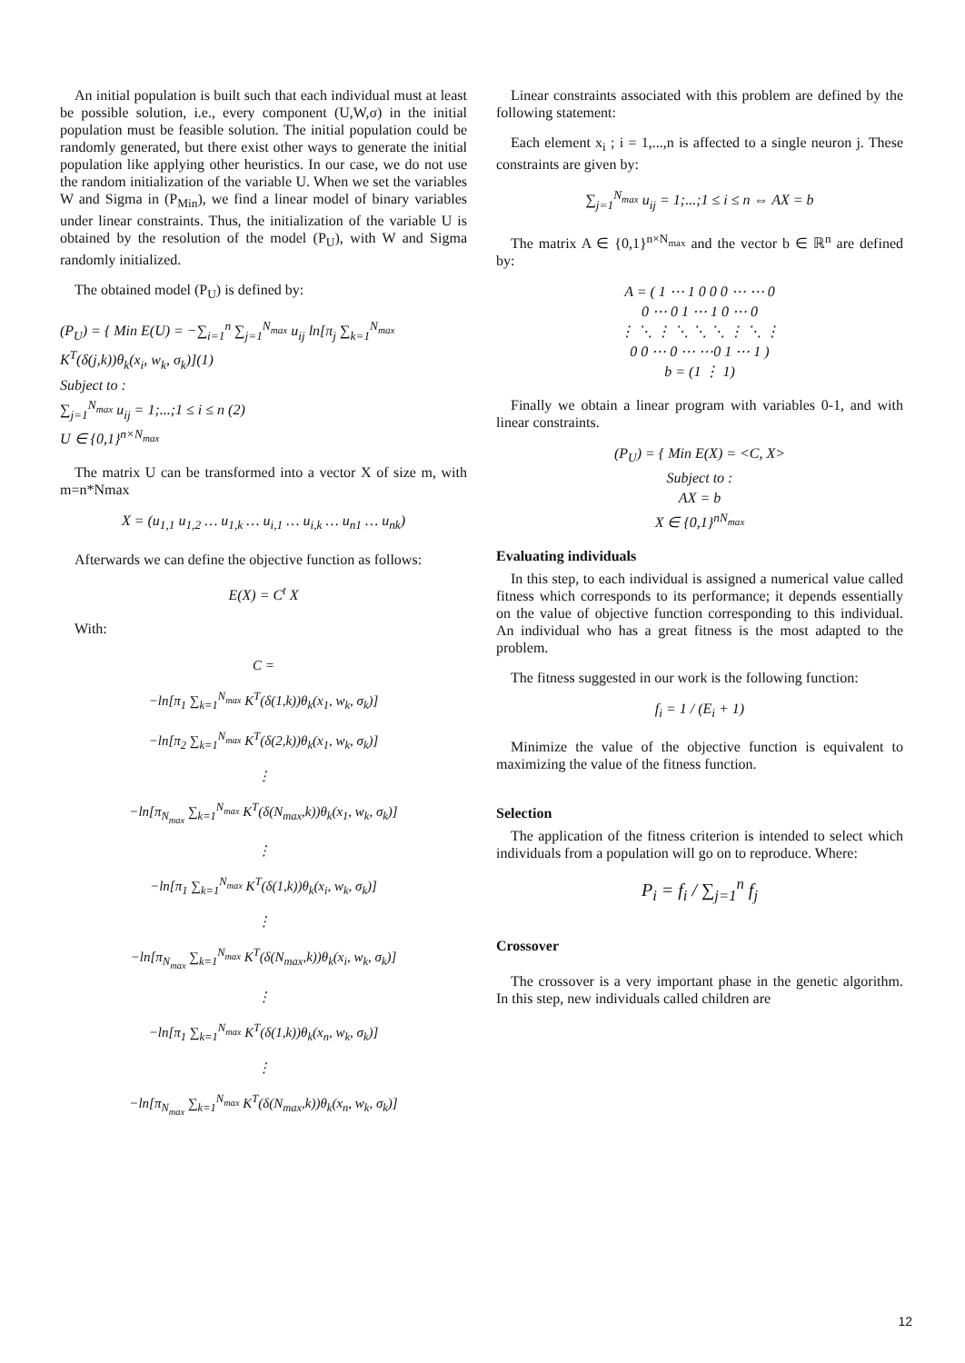An initial population is built such that each individual must at least be possible solution, i.e., every component (U,W,σ) in the initial population must be feasible solution. The initial population could be randomly generated, but there exist other ways to generate the initial population like applying other heuristics. In our case, we do not use the random initialization of the variable U. When we set the variables W and Sigma in (P<sub>Min</sub>), we find a linear model of binary variables under linear constraints. Thus, the initialization of the variable U is obtained by the resolution of the model (P<sub>U</sub>), with W and Sigma randomly initialized.
The obtained model (P<sub>U</sub>) is defined by:
(P<sub>U</sub>) = { Min E(U) = −∑<sub>i=1</sub><sup>n</sup> ∑<sub>j=1</sub><sup>N<sub>max</sub></sup> u<sub>ij</sub> ln[π<sub>j</sub> ∑<sub>k=1</sub><sup>N<sub>max</sub></sup> K<sup>T</sup>(δ(j,k))θ<sub>k</sub>(x<sub>i</sub>, w<sub>k</sub>, σ<sub>k</sub>)](1)
Subject to :
∑<sub>j=1</sub><sup>N<sub>max</sub></sup> u<sub>ij</sub> = 1;...;1 ≤ i ≤ n (2)
U ∈ {0,1}<sup>n×N<sub>max</sub></sup>
The matrix U can be transformed into a vector X of size m, with m=n*Nmax
X = (u<sub>1,1</sub> u<sub>1,2</sub> … u<sub>1,k</sub> … u<sub>i,1</sub> … u<sub>i,k</sub> … u<sub>n1</sub> … u<sub>nk</sub>)
Afterwards we can define the objective function as follows:
E(X) = C<sup>t</sup> X
With:
C =
−ln[π<sub>1</sub> ∑<sub>k=1</sub><sup>N<sub>max</sub></sup> K<sup>T</sup>(δ(1,k))θ<sub>k</sub>(x<sub>1</sub>, w<sub>k</sub>, σ<sub>k</sub>)]
−ln[π<sub>2</sub> ∑<sub>k=1</sub><sup>N<sub>max</sub></sup> K<sup>T</sup>(δ(2,k))θ<sub>k</sub>(x<sub>1</sub>, w<sub>k</sub>, σ<sub>k</sub>)]
⋮
−ln[π<sub>N<sub>max</sub></sub> ∑<sub>k=1</sub><sup>N<sub>max</sub></sup> K<sup>T</sup>(δ(N<sub>max</sub>,k))θ<sub>k</sub>(x<sub>1</sub>, w<sub>k</sub>, σ<sub>k</sub>)]
⋮
−ln[π<sub>1</sub> ∑<sub>k=1</sub><sup>N<sub>max</sub></sup> K<sup>T</sup>(δ(1,k))θ<sub>k</sub>(x<sub>i</sub>, w<sub>k</sub>, σ<sub>k</sub>)]
⋮
−ln[π<sub>N<sub>max</sub></sub> ∑<sub>k=1</sub><sup>N<sub>max</sub></sup> K<sup>T</sup>(δ(N<sub>max</sub>,k))θ<sub>k</sub>(x<sub>i</sub>, w<sub>k</sub>, σ<sub>k</sub>)]
⋮
−ln[π<sub>1</sub> ∑<sub>k=1</sub><sup>N<sub>max</sub></sup> K<sup>T</sup>(δ(1,k))θ<sub>k</sub>(x<sub>n</sub>, w<sub>k</sub>, σ<sub>k</sub>)]
⋮
−ln[π<sub>N<sub>max</sub></sub> ∑<sub>k=1</sub><sup>N<sub>max</sub></sup> K<sup>T</sup>(δ(N<sub>max</sub>,k))θ<sub>k</sub>(x<sub>n</sub>, w<sub>k</sub>, σ<sub>k</sub>)]
Linear constraints associated with this problem are defined by the following statement:
Each element x<sub>i</sub> ; i = 1,...,n is affected to a single neuron j. These constraints are given by:
∑<sub>j=1</sub><sup>N<sub>max</sub></sup> u<sub>ij</sub> = 1;...;1 ≤ i ≤ n ⇔ AX = b
The matrix A ∈ {0,1}<sup>n×N<sub>max</sub></sup> and the vector b ∈ ℝ<sup>n</sup> are defined by:
A = ( 1 ⋯ 1 0 0 0 ⋯ ⋯ 0
0 ⋯ 0 1 ⋯ 1 0 ⋯ 0
⋮ ⋱ ⋮ ⋱ ⋱ ⋱ ⋮ ⋱ ⋮
0 0 ⋯ 0 ⋯ ⋯0 1 ⋯ 1 )
b = (1 ⋮ 1)
Finally we obtain a linear program with variables 0-1, and with linear constraints.
(P<sub>U</sub>) = { Min E(X) = <C, X>
Subject to :
AX = b
X ∈ {0,1}<sup>nN<sub>max</sub></sup>
Evaluating individuals
In this step, to each individual is assigned a numerical value called fitness which corresponds to its performance; it depends essentially on the value of objective function corresponding to this individual. An individual who has a great fitness is the most adapted to the problem.
The fitness suggested in our work is the following function:
f<sub>i</sub> = 1 / (E<sub>i</sub> + 1)
Minimize the value of the objective function is equivalent to maximizing the value of the fitness function.
Selection
The application of the fitness criterion is intended to select which individuals from a population will go on to reproduce. Where:
P<sub>i</sub> = f<sub>i</sub> / ∑<sub>j=1</sub><sup>n</sup> f<sub>j</sub>
Crossover
The crossover is a very important phase in the genetic algorithm. In this step, new individuals called children are
12